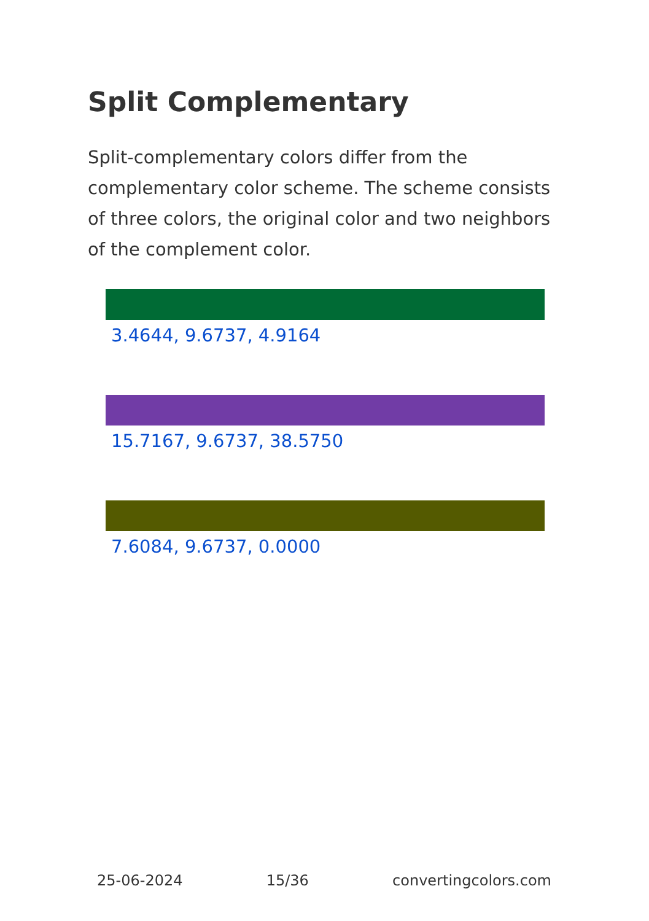Split Complementary
Split-complementary colors differ from the complementary color scheme. The scheme consists of three colors, the original color and two neighbors of the complement color.
3.4644, 9.6737, 4.9164
15.7167, 9.6737, 38.5750
7.6084, 9.6737, 0.0000
25-06-2024 15/36 convertingcolors.com